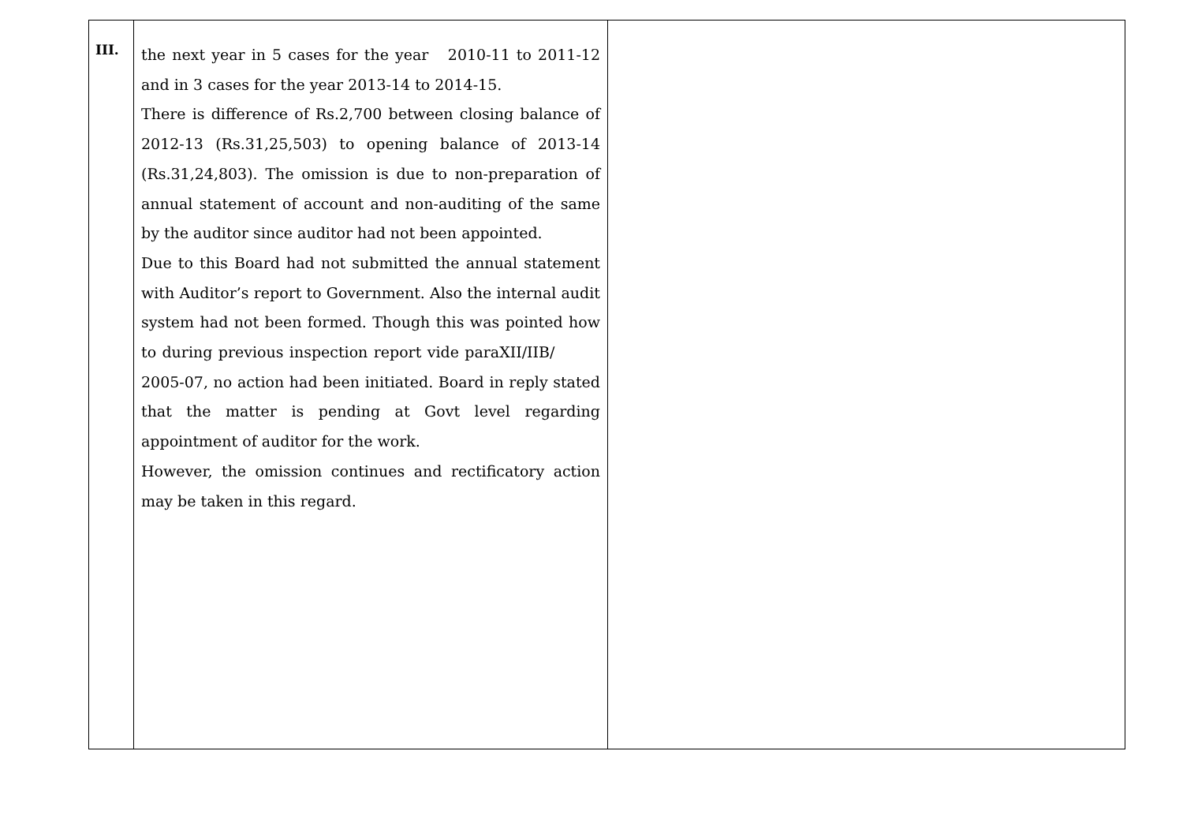| III. | the next year in 5 cases for the year 2010-11 to 2011-12 and in 3 cases for the year 2013-14 to 2014-15. There is difference of Rs.2,700 between closing balance of 2012-13 (Rs.31,25,503) to opening balance of 2013-14 (Rs.31,24,803). The omission is due to non-preparation of annual statement of account and non-auditing of the same by the auditor since auditor had not been appointed. Due to this Board had not submitted the annual statement with Auditor’s report to Government. Also the internal audit system had not been formed. Though this was pointed how to during previous inspection report vide paraXII/IIB/ 2005-07, no action had been initiated. Board in reply stated that the matter is pending at Govt level regarding appointment of auditor for the work. However, the omission continues and rectificatory action may be taken in this regard. | |